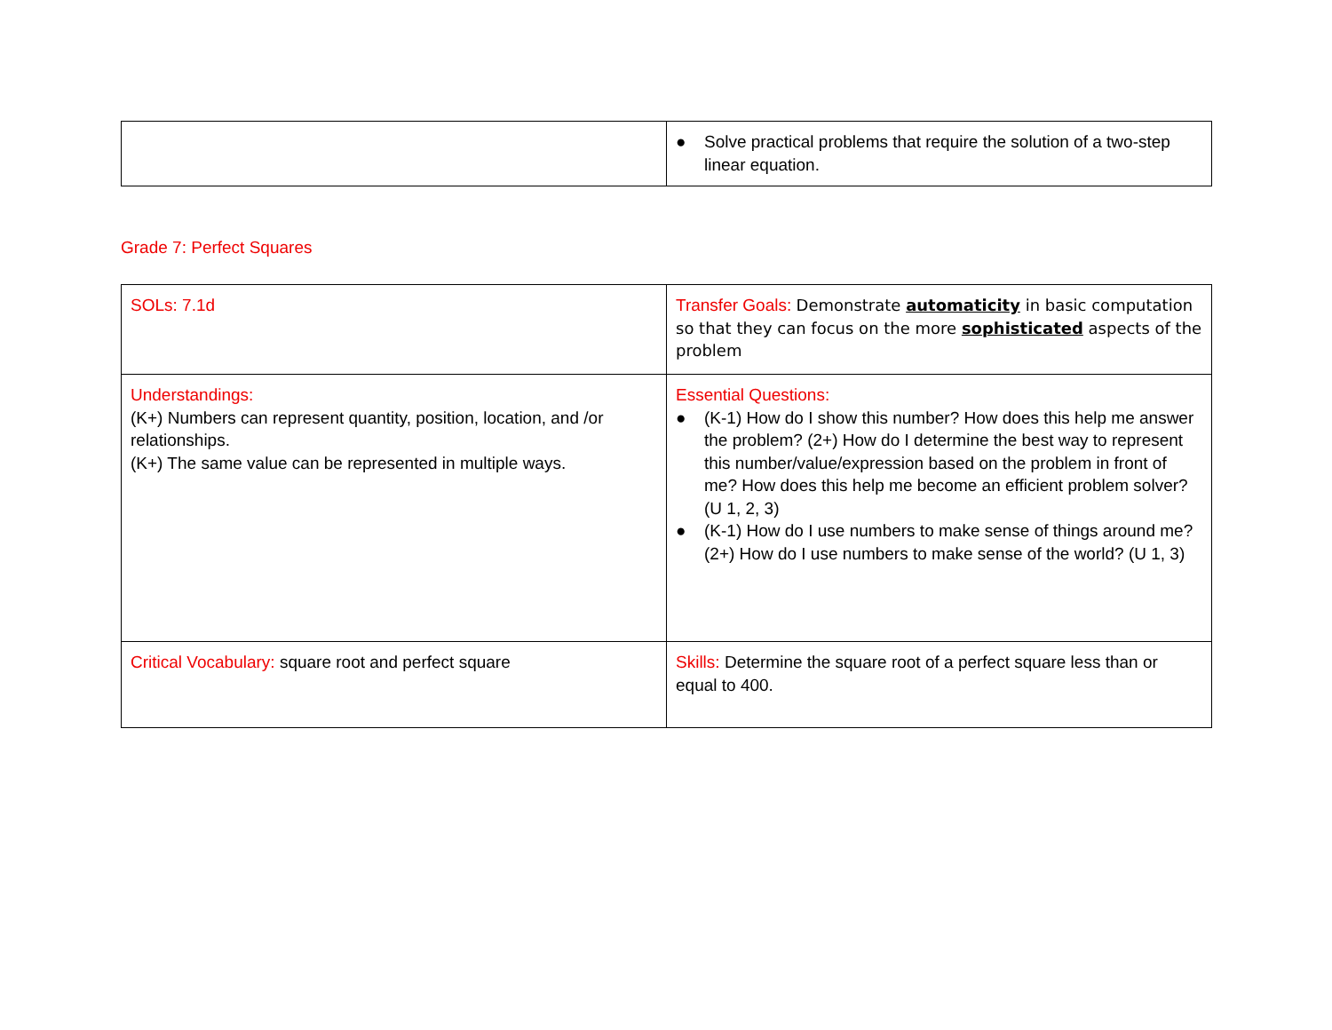| | ● Solve practical problems that require the solution of a two-step linear equation. |
Grade 7: Perfect Squares
| SOLs: 7.1d | Transfer Goals: Demonstrate automaticity in basic computation so that they can focus on the more sophisticated aspects of the problem |
| Understandings: (K+) Numbers can represent quantity, position, location, and /or relationships. (K+) The same value can be represented in multiple ways. | Essential Questions: ● (K-1) How do I show this number? How does this help me answer the problem? (2+) How do I determine the best way to represent this number/value/expression based on the problem in front of me? How does this help me become an efficient problem solver? (U 1, 2, 3) ● (K-1) How do I use numbers to make sense of things around me? (2+) How do I use numbers to make sense of the world? (U 1, 3) |
| Critical Vocabulary: square root and perfect square | Skills: Determine the square root of a perfect square less than or equal to 400. |